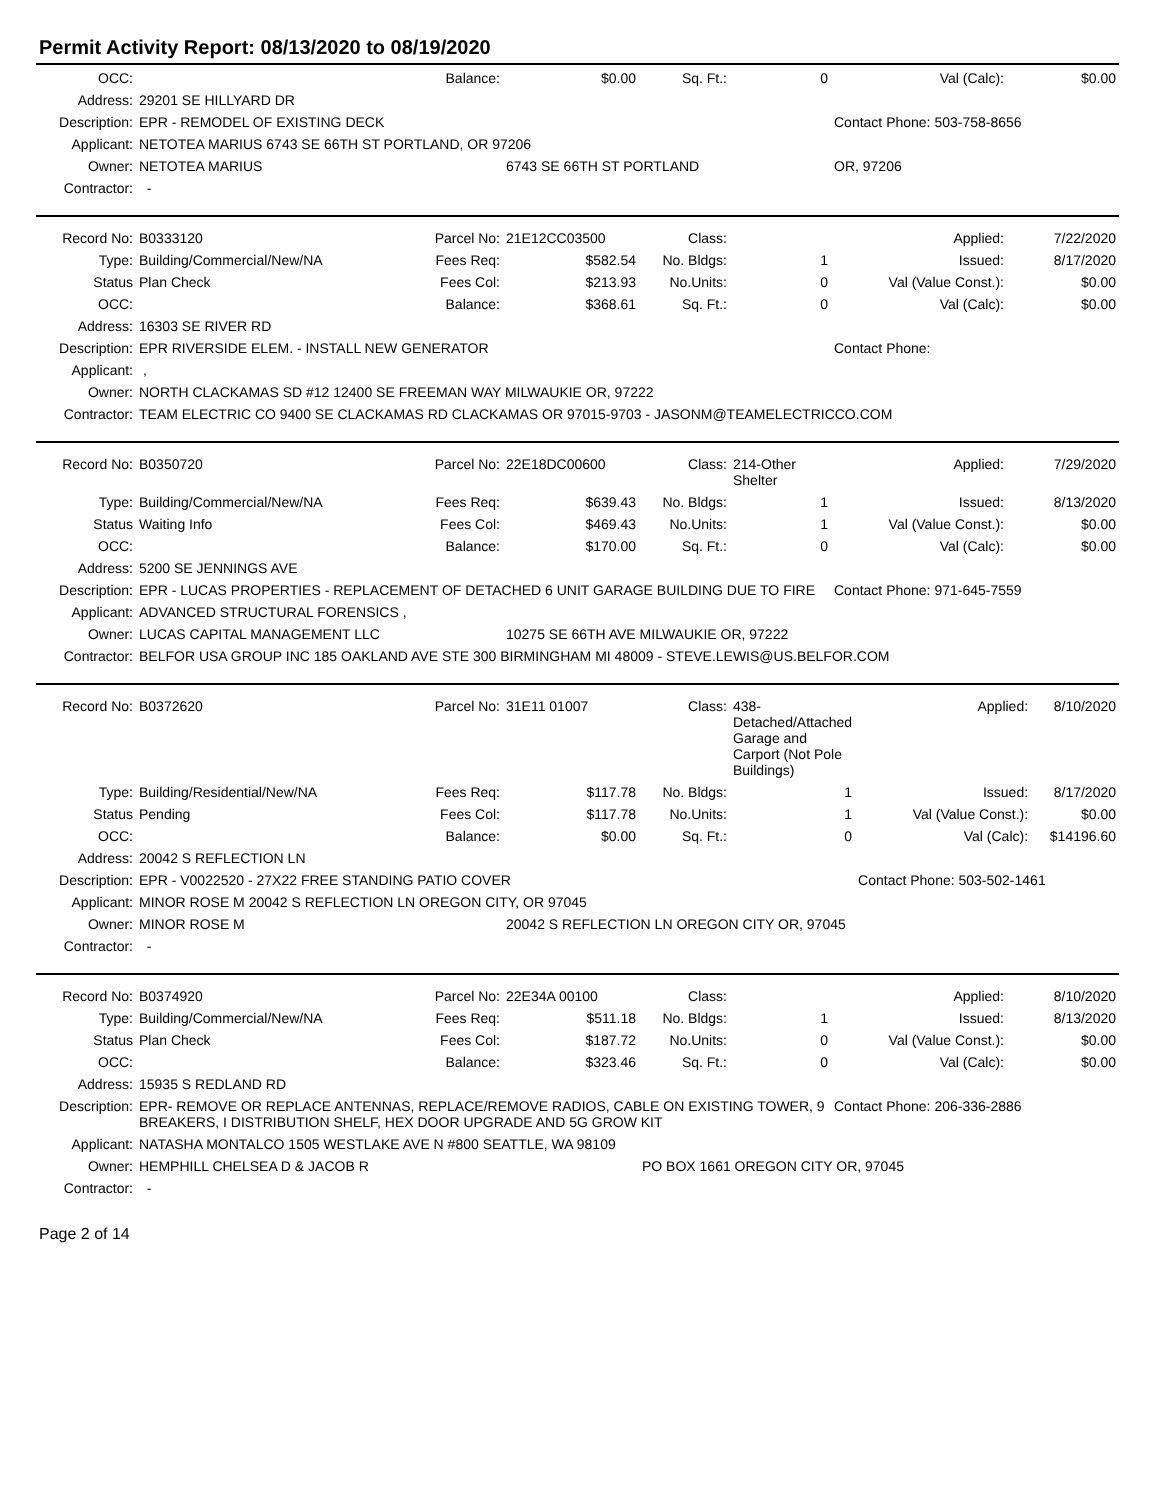Permit Activity Report: 08/13/2020 to 08/19/2020
| OCC: | | Balance: | $0.00 | Sq. Ft.: | 0 | Val (Calc): | $0.00 |
| Address: | 29201 SE HILLYARD DR | | | | | | |
| Description: | EPR - REMODEL OF EXISTING DECK | | | | | Contact Phone: 503-758-8656 | |
| Applicant: | NETOTEA MARIUS 6743 SE 66TH ST PORTLAND, OR 97206 | | | | | | |
| Owner: | NETOTEA MARIUS | | 6743 SE 66TH ST PORTLAND | | | OR, 97206 | |
| Contractor: | - | | | | | | |
| Record No: | B0333120 | Parcel No: | 21E12CC03500 | Class: | | Applied: | 7/22/2020 |
| Type: | Building/Commercial/New/NA | Fees Req: | $582.54 | No. Bldgs: | 1 | Issued: | 8/17/2020 |
| Status | Plan Check | Fees Col: | $213.93 | No.Units: | 0 | Val (Value Const.): | $0.00 |
| OCC: | | Balance: | $368.61 | Sq. Ft.: | 0 | Val (Calc): | $0.00 |
| Address: | 16303 SE RIVER RD | | | | | | |
| Description: | EPR RIVERSIDE ELEM. - INSTALL NEW GENERATOR | | | | | Contact Phone: | |
| Applicant: | , | | | | | | |
| Owner: | NORTH CLACKAMAS SD #12 12400 SE FREEMAN WAY MILWAUKIE OR, 97222 | | | | | | |
| Contractor: | TEAM ELECTRIC CO 9400 SE CLACKAMAS RD CLACKAMAS OR 97015-9703 - JASONM@TEAMELECTRICCO.COM | | | | | | |
| Record No: | B0350720 | Parcel No: | 22E18DC00600 | Class: | 214-Other Shelter | Applied: | 7/29/2020 |
| Type: | Building/Commercial/New/NA | Fees Req: | $639.43 | No. Bldgs: | 1 | Issued: | 8/13/2020 |
| Status | Waiting Info | Fees Col: | $469.43 | No.Units: | 1 | Val (Value Const.): | $0.00 |
| OCC: | | Balance: | $170.00 | Sq. Ft.: | 0 | Val (Calc): | $0.00 |
| Address: | 5200 SE JENNINGS AVE | | | | | | |
| Description: | EPR - LUCAS PROPERTIES - REPLACEMENT OF DETACHED 6 UNIT GARAGE BUILDING DUE TO FIRE | | | | | Contact Phone: 971-645-7559 | |
| Applicant: | ADVANCED STRUCTURAL FORENSICS , | | | | | | |
| Owner: | LUCAS CAPITAL MANAGEMENT LLC | | 10275 SE 66TH AVE MILWAUKIE OR, 97222 | | | | |
| Contractor: | BELFOR USA GROUP INC 185 OAKLAND AVE STE 300 BIRMINGHAM MI 48009 - STEVE.LEWIS@US.BELFOR.COM | | | | | | |
| Record No: | B0372620 | Parcel No: | 31E11 01007 | Class: | 438-Detached/Attached Garage and Carport (Not Pole Buildings) | Applied: | 8/10/2020 |
| Type: | Building/Residential/New/NA | Fees Req: | $117.78 | No. Bldgs: | 1 | Issued: | 8/17/2020 |
| Status | Pending | Fees Col: | $117.78 | No.Units: | 1 | Val (Value Const.): | $0.00 |
| OCC: | | Balance: | $0.00 | Sq. Ft.: | 0 | Val (Calc): | $14196.60 |
| Address: | 20042 S REFLECTION LN | | | | | | |
| Description: | EPR - V0022520 - 27X22 FREE STANDING PATIO COVER | | | | | Contact Phone: 503-502-1461 | |
| Applicant: | MINOR ROSE M 20042 S REFLECTION LN OREGON CITY, OR 97045 | | | | | | |
| Owner: | MINOR ROSE M | | 20042 S REFLECTION LN OREGON CITY OR, 97045 | | | | |
| Contractor: | - | | | | | | |
| Record No: | B0374920 | Parcel No: | 22E34A 00100 | Class: | | Applied: | 8/10/2020 |
| Type: | Building/Commercial/New/NA | Fees Req: | $511.18 | No. Bldgs: | 1 | Issued: | 8/13/2020 |
| Status | Plan Check | Fees Col: | $187.72 | No.Units: | 0 | Val (Value Const.): | $0.00 |
| OCC: | | Balance: | $323.46 | Sq. Ft.: | 0 | Val (Calc): | $0.00 |
| Address: | 15935 S REDLAND RD | | | | | | |
| Description: | EPR- REMOVE OR REPLACE ANTENNAS, REPLACE/REMOVE RADIOS, CABLE ON EXISTING TOWER, 9 BREAKERS, I DISTRIBUTION SHELF, HEX DOOR UPGRADE AND 5G GROW KIT | | | | | Contact Phone: 206-336-2886 | |
| Applicant: | NATASHA MONTALCO 1505 WESTLAKE AVE N #800 SEATTLE, WA 98109 | | | | | | |
| Owner: | HEMPHILL CHELSEA D & JACOB R | | | PO BOX 1661 OREGON CITY OR, 97045 | | | |
| Contractor: | - | | | | | | |
Page 2 of 14